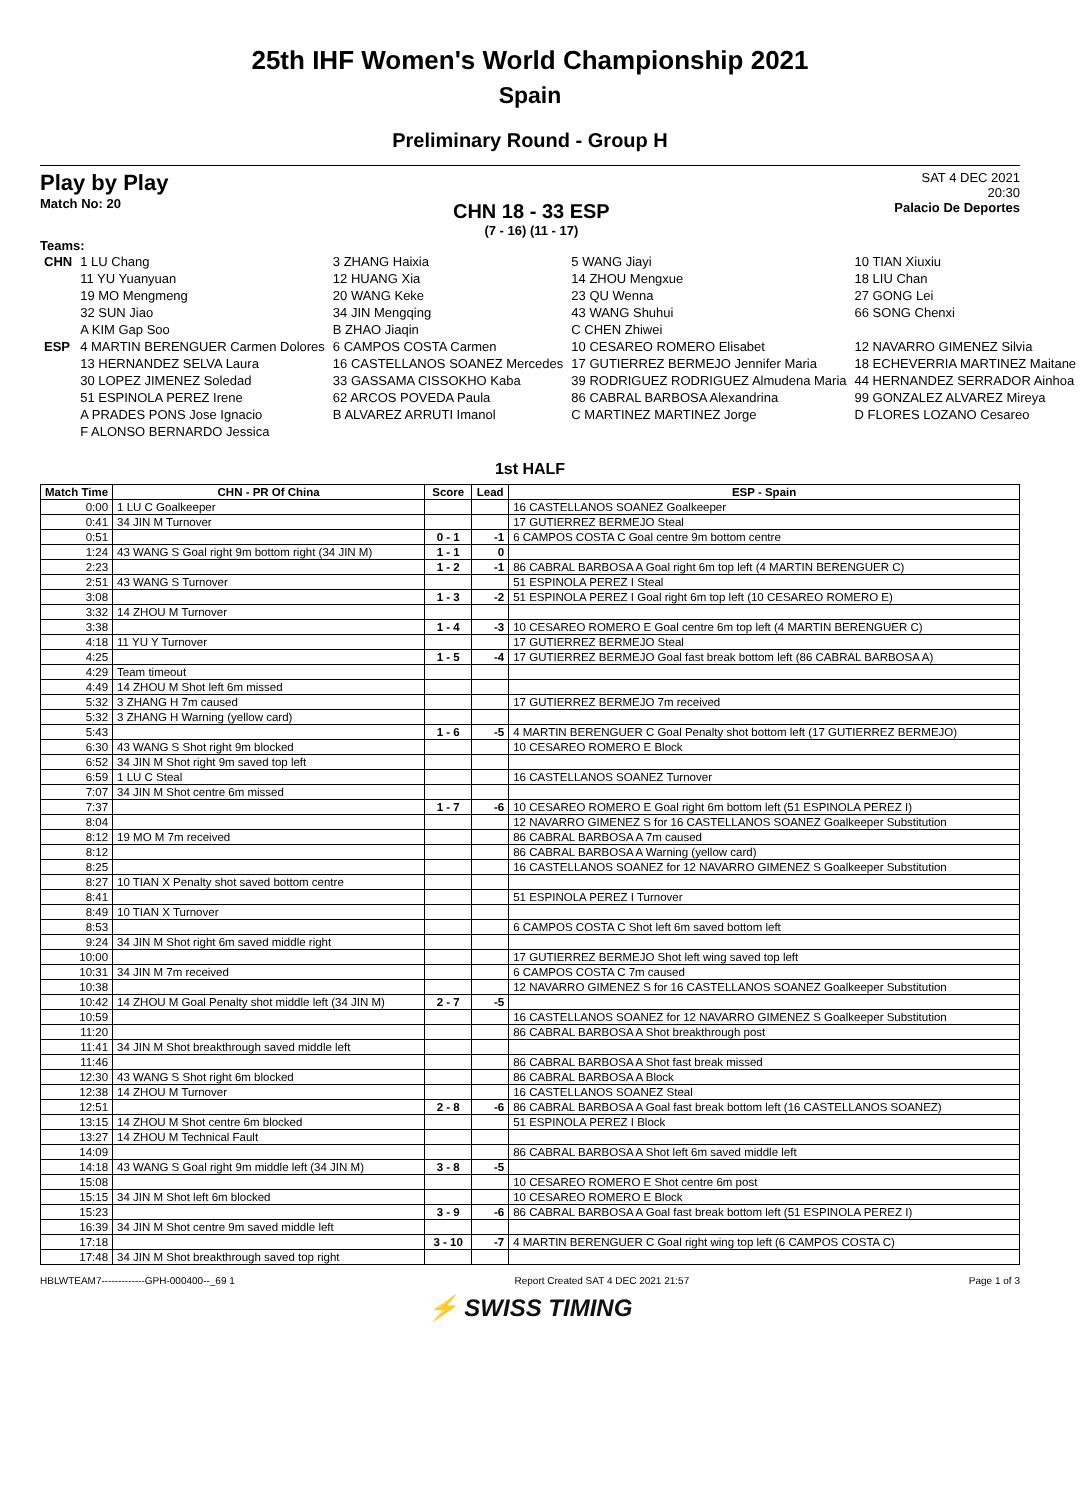25th IHF Women's World Championship 2021
Spain
Preliminary Round - Group H
Play by Play
Match No: 20
CHN 18 - 33 ESP
(7 - 16) (11 - 17)
SAT 4 DEC 2021
20:30
Palacio De Deportes
Teams:
| CHN | 1 LU Chang | 3 ZHANG Haixia | 5 WANG Jiayi | 10 TIAN Xiuxiu |
| | 11 YU Yuanyuan | 12 HUANG Xia | 14 ZHOU Mengxue | 18 LIU Chan |
| | 19 MO Mengmeng | 20 WANG Keke | 23 QU Wenna | 27 GONG Lei |
| | 32 SUN Jiao | 34 JIN Mengqing | 43 WANG Shuhui | 66 SONG Chenxi |
| | A KIM Gap Soo | B ZHAO Jiaqin | C CHEN Zhiwei | |
| ESP | 4 MARTIN BERENGUER Carmen Dolores | 6 CAMPOS COSTA Carmen | 10 CESAREO ROMERO Elisabet | 12 NAVARRO GIMENEZ Silvia |
| | 13 HERNANDEZ SELVA Laura | 16 CASTELLANOS SOANEZ Mercedes | 17 GUTIERREZ BERMEJO Jennifer Maria | 18 ECHEVERRIA MARTINEZ Maitane |
| | 30 LOPEZ JIMENEZ Soledad | 33 GASSAMA CISSOKHO Kaba | 39 RODRIGUEZ RODRIGUEZ Almudena Maria | 44 HERNANDEZ SERRADOR Ainhoa |
| | 51 ESPINOLA PEREZ Irene | 62 ARCOS POVEDA Paula | 86 CABRAL BARBOSA Alexandrina | 99 GONZALEZ ALVAREZ Mireya |
| | A PRADES PONS Jose Ignacio | B ALVAREZ ARRUTI Imanol | C MARTINEZ MARTINEZ Jorge | D FLORES LOZANO Cesareo |
| | F ALONSO BERNARDO Jessica | | | |
1st HALF
| Match Time | CHN - PR Of China | Score | Lead | ESP - Spain |
| --- | --- | --- | --- | --- |
| 0:00 | 1 LU C Goalkeeper | | | 16 CASTELLANOS SOANEZ Goalkeeper |
| 0:41 | 34 JIN M Turnover | | | 17 GUTIERREZ BERMEJO Steal |
| 0:51 | | 0 - 1 | -1 | 6 CAMPOS COSTA C Goal centre 9m bottom centre |
| 1:24 | 43 WANG S Goal right 9m bottom right (34 JIN M) | 1 - 1 | 0 | |
| 2:23 | | 1 - 2 | -1 | 86 CABRAL BARBOSA A Goal right 6m top left (4 MARTIN BERENGUER C) |
| 2:51 | 43 WANG S Turnover | | | 51 ESPINOLA PEREZ I Steal |
| 3:08 | | 1 - 3 | -2 | 51 ESPINOLA PEREZ I Goal right 6m top left (10 CESAREO ROMERO E) |
| 3:32 | 14 ZHOU M Turnover | | | |
| 3:38 | | 1 - 4 | -3 | 10 CESAREO ROMERO E Goal centre 6m top left (4 MARTIN BERENGUER C) |
| 4:18 | 11 YU Y Turnover | | | 17 GUTIERREZ BERMEJO Steal |
| 4:25 | | 1 - 5 | -4 | 17 GUTIERREZ BERMEJO Goal fast break bottom left (86 CABRAL BARBOSA A) |
| 4:29 | Team timeout | | | |
| 4:49 | 14 ZHOU M Shot left 6m missed | | | |
| 5:32 | 3 ZHANG H 7m caused | | | 17 GUTIERREZ BERMEJO 7m received |
| 5:32 | 3 ZHANG H Warning (yellow card) | | | |
| 5:43 | | 1 - 6 | -5 | 4 MARTIN BERENGUER C Goal Penalty shot bottom left (17 GUTIERREZ BERMEJO) |
| 6:30 | 43 WANG S Shot right 9m blocked | | | 10 CESAREO ROMERO E Block |
| 6:52 | 34 JIN M Shot right 9m saved top left | | | |
| 6:59 | 1 LU C Steal | | | 16 CASTELLANOS SOANEZ Turnover |
| 7:07 | 34 JIN M Shot centre 6m missed | | | |
| 7:37 | | 1 - 7 | -6 | 10 CESAREO ROMERO E Goal right 6m bottom left (51 ESPINOLA PEREZ I) |
| 8:04 | | | | 12 NAVARRO GIMENEZ S for 16 CASTELLANOS SOANEZ Goalkeeper Substitution |
| 8:12 | 19 MO M 7m received | | | 86 CABRAL BARBOSA A 7m caused |
| 8:12 | | | | 86 CABRAL BARBOSA A Warning (yellow card) |
| 8:25 | | | | 16 CASTELLANOS SOANEZ for 12 NAVARRO GIMENEZ S Goalkeeper Substitution |
| 8:27 | 10 TIAN X Penalty shot saved bottom centre | | | |
| 8:41 | | | | 51 ESPINOLA PEREZ I Turnover |
| 8:49 | 10 TIAN X Turnover | | | |
| 8:53 | | | | 6 CAMPOS COSTA C Shot left 6m saved bottom left |
| 9:24 | 34 JIN M Shot right 6m saved middle right | | | |
| 10:00 | | | | 17 GUTIERREZ BERMEJO Shot left wing saved top left |
| 10:31 | 34 JIN M 7m received | | | 6 CAMPOS COSTA C 7m caused |
| 10:38 | | | | 12 NAVARRO GIMENEZ S for 16 CASTELLANOS SOANEZ Goalkeeper Substitution |
| 10:42 | 14 ZHOU M Goal Penalty shot middle left (34 JIN M) | 2 - 7 | -5 | |
| 10:59 | | | | 16 CASTELLANOS SOANEZ for 12 NAVARRO GIMENEZ S Goalkeeper Substitution |
| 11:20 | | | | 86 CABRAL BARBOSA A Shot breakthrough post |
| 11:41 | 34 JIN M Shot breakthrough saved middle left | | | |
| 11:46 | | | | 86 CABRAL BARBOSA A Shot fast break missed |
| 12:30 | 43 WANG S Shot right 6m blocked | | | 86 CABRAL BARBOSA A Block |
| 12:38 | 14 ZHOU M Turnover | | | 16 CASTELLANOS SOANEZ Steal |
| 12:51 | | 2 - 8 | -6 | 86 CABRAL BARBOSA A Goal fast break bottom left (16 CASTELLANOS SOANEZ) |
| 13:15 | 14 ZHOU M Shot centre 6m blocked | | | 51 ESPINOLA PEREZ I Block |
| 13:27 | 14 ZHOU M Technical Fault | | | |
| 14:09 | | | | 86 CABRAL BARBOSA A Shot left 6m saved middle left |
| 14:18 | 43 WANG S Goal right 9m middle left (34 JIN M) | 3 - 8 | -5 | |
| 15:08 | | | | 10 CESAREO ROMERO E Shot centre 6m post |
| 15:15 | 34 JIN M Shot left 6m blocked | | | 10 CESAREO ROMERO E Block |
| 15:23 | | 3 - 9 | -6 | 86 CABRAL BARBOSA A Goal fast break bottom left (51 ESPINOLA PEREZ I) |
| 16:39 | 34 JIN M Shot centre 9m saved middle left | | | |
| 17:18 | | 3 - 10 | -7 | 4 MARTIN BERENGUER C Goal right wing top left (6 CAMPOS COSTA C) |
| 17:48 | 34 JIN M Shot breakthrough saved top right | | | |
HBLWTEAM7-------------GPH-000400--_69 1 Report Created SAT 4 DEC 2021 21:57 Page 1 of 3
⚡ SWISS TIMING